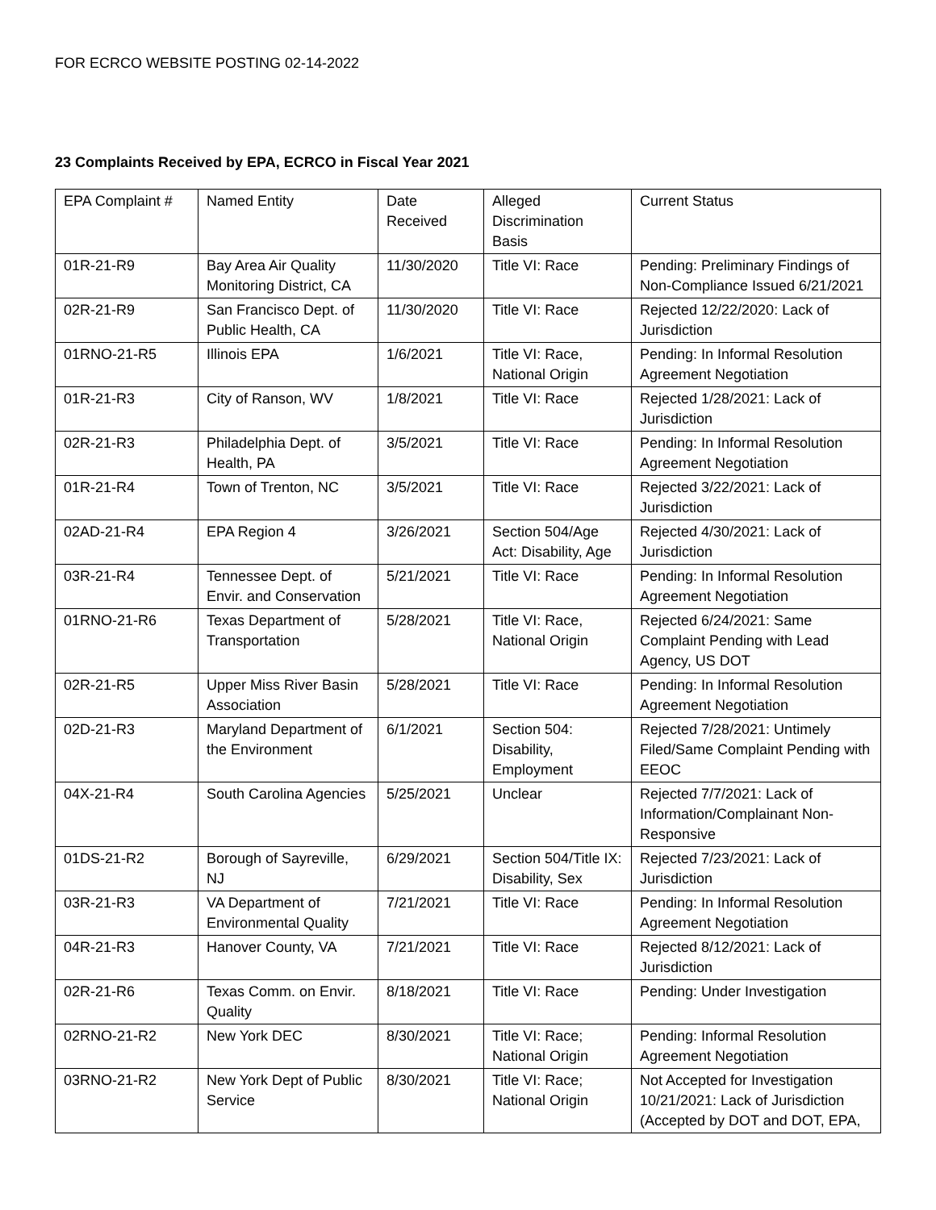FOR ECRCO WEBSITE POSTING 02-14-2022
23 Complaints Received by EPA, ECRCO in Fiscal Year 2021
| EPA Complaint # | Named Entity | Date Received | Alleged Discrimination Basis | Current Status |
| 01R-21-R9 | Bay Area Air Quality Monitoring District, CA | 11/30/2020 | Title VI: Race | Pending: Preliminary Findings of Non-Compliance Issued 6/21/2021 |
| 02R-21-R9 | San Francisco Dept. of Public Health, CA | 11/30/2020 | Title VI: Race | Rejected 12/22/2020: Lack of Jurisdiction |
| 01RNO-21-R5 | Illinois EPA | 1/6/2021 | Title VI: Race, National Origin | Pending: In Informal Resolution Agreement Negotiation |
| 01R-21-R3 | City of Ranson, WV | 1/8/2021 | Title VI: Race | Rejected 1/28/2021: Lack of Jurisdiction |
| 02R-21-R3 | Philadelphia Dept. of Health, PA | 3/5/2021 | Title VI: Race | Pending: In Informal Resolution Agreement Negotiation |
| 01R-21-R4 | Town of Trenton, NC | 3/5/2021 | Title VI: Race | Rejected 3/22/2021: Lack of Jurisdiction |
| 02AD-21-R4 | EPA Region 4 | 3/26/2021 | Section 504/Age Act: Disability, Age | Rejected 4/30/2021: Lack of Jurisdiction |
| 03R-21-R4 | Tennessee Dept. of Envir. and Conservation | 5/21/2021 | Title VI: Race | Pending: In Informal Resolution Agreement Negotiation |
| 01RNO-21-R6 | Texas Department of Transportation | 5/28/2021 | Title VI: Race, National Origin | Rejected 6/24/2021: Same Complaint Pending with Lead Agency, US DOT |
| 02R-21-R5 | Upper Miss River Basin Association | 5/28/2021 | Title VI: Race | Pending: In Informal Resolution Agreement Negotiation |
| 02D-21-R3 | Maryland Department of the Environment | 6/1/2021 | Section 504: Disability, Employment | Rejected 7/28/2021: Untimely Filed/Same Complaint Pending with EEOC |
| 04X-21-R4 | South Carolina Agencies | 5/25/2021 | Unclear | Rejected 7/7/2021: Lack of Information/Complainant Non-Responsive |
| 01DS-21-R2 | Borough of Sayreville, NJ | 6/29/2021 | Section 504/Title IX: Disability, Sex | Rejected 7/23/2021: Lack of Jurisdiction |
| 03R-21-R3 | VA Department of Environmental Quality | 7/21/2021 | Title VI: Race | Pending: In Informal Resolution Agreement Negotiation |
| 04R-21-R3 | Hanover County, VA | 7/21/2021 | Title VI: Race | Rejected 8/12/2021: Lack of Jurisdiction |
| 02R-21-R6 | Texas Comm. on Envir. Quality | 8/18/2021 | Title VI: Race | Pending: Under Investigation |
| 02RNO-21-R2 | New York DEC | 8/30/2021 | Title VI: Race; National Origin | Pending: Informal Resolution Agreement Negotiation |
| 03RNO-21-R2 | New York Dept of Public Service | 8/30/2021 | Title VI: Race; National Origin | Not Accepted for Investigation 10/21/2021: Lack of Jurisdiction (Accepted by DOT and DOT, EPA, |